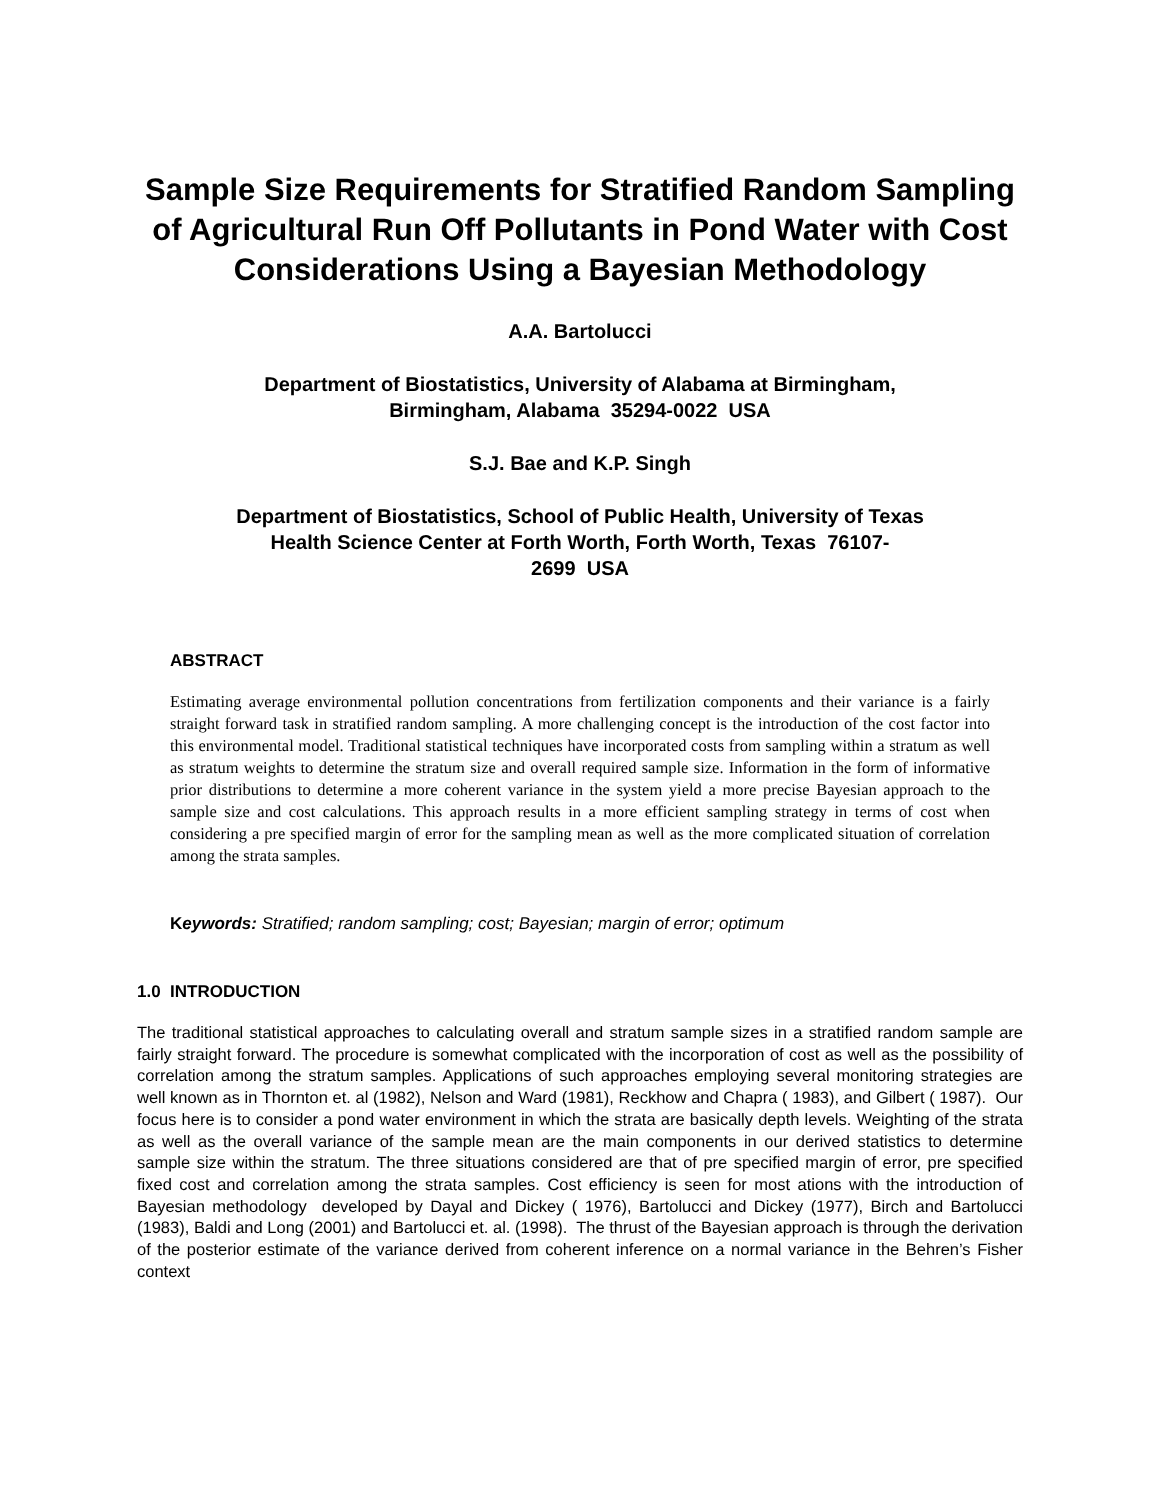Sample Size Requirements for Stratified Random Sampling of Agricultural Run Off Pollutants in Pond Water with Cost Considerations Using a Bayesian Methodology
A.A. Bartolucci
Department of Biostatistics, University of Alabama at Birmingham,
Birmingham, Alabama 35294-0022 USA
S.J. Bae and K.P. Singh
Department of Biostatistics, School of Public Health, University of Texas
Health Science Center at Forth Worth, Forth Worth, Texas 76107-
2699 USA
ABSTRACT
Estimating average environmental pollution concentrations from fertilization components and their variance is a fairly straight forward task in stratified random sampling. A more challenging concept is the introduction of the cost factor into this environmental model. Traditional statistical techniques have incorporated costs from sampling within a stratum as well as stratum weights to determine the stratum size and overall required sample size. Information in the form of informative prior distributions to determine a more coherent variance in the system yield a more precise Bayesian approach to the sample size and cost calculations. This approach results in a more efficient sampling strategy in terms of cost when considering a pre specified margin of error for the sampling mean as well as the more complicated situation of correlation among the strata samples.
Keywords: Stratified; random sampling; cost; Bayesian; margin of error; optimum
1.0 INTRODUCTION
The traditional statistical approaches to calculating overall and stratum sample sizes in a stratified random sample are fairly straight forward. The procedure is somewhat complicated with the incorporation of cost as well as the possibility of correlation among the stratum samples. Applications of such approaches employing several monitoring strategies are well known as in Thornton et. al (1982), Nelson and Ward (1981), Reckhow and Chapra ( 1983), and Gilbert ( 1987). Our focus here is to consider a pond water environment in which the strata are basically depth levels. Weighting of the strata as well as the overall variance of the sample mean are the main components in our derived statistics to determine sample size within the stratum. The three situations considered are that of pre specified margin of error, pre specified fixed cost and correlation among the strata samples. Cost efficiency is seen for most ations with the introduction of Bayesian methodology developed by Dayal and Dickey ( 1976), Bartolucci and Dickey (1977), Birch and Bartolucci (1983), Baldi and Long (2001) and Bartolucci et. al. (1998). The thrust of the Bayesian approach is through the derivation of the posterior estimate of the variance derived from coherent inference on a normal variance in the Behren’s Fisher context